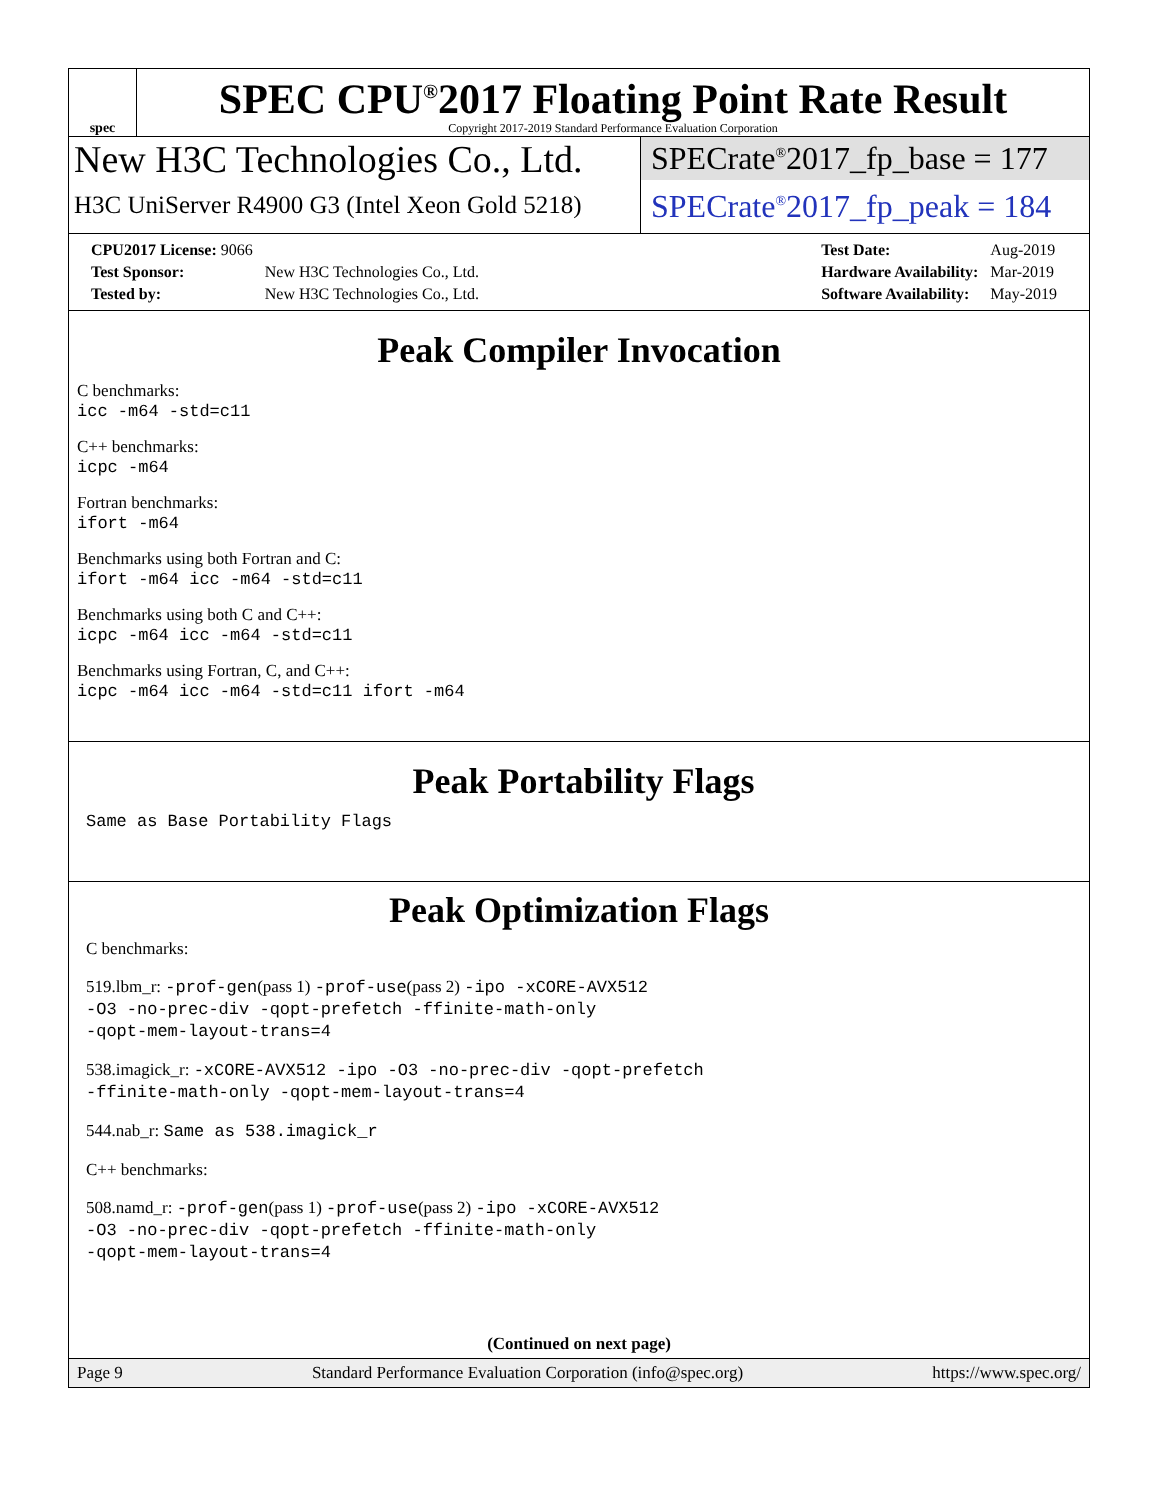spec
SPEC CPU<sup>®</sup>2017 Floating Point Rate Result
Copyright 2017-2019 Standard Performance Evaluation Corporation
New H3C Technologies Co., Ltd.
H3C UniServer R4900 G3 (Intel Xeon Gold 5218)
SPECrate<sup>®</sup>2017_fp_base = 177
SPECrate<sup>®</sup>2017_fp_peak = 184
| CPU2017 License: 9066 | |
| Test Sponsor: | New H3C Technologies Co., Ltd. |
| Tested by: | New H3C Technologies Co., Ltd. |
| Test Date: | Aug-2019 |
| Hardware Availability: | Mar-2019 |
| Software Availability: | May-2019 |
Peak Compiler Invocation
C benchmarks:
icc -m64 -std=c11
C++ benchmarks:
icpc -m64
Fortran benchmarks:
ifort -m64
Benchmarks using both Fortran and C:
ifort -m64 icc -m64 -std=c11
Benchmarks using both C and C++:
icpc -m64 icc -m64 -std=c11
Benchmarks using Fortran, C, and C++:
icpc -m64 icc -m64 -std=c11 ifort -m64
Peak Portability Flags
Same as Base Portability Flags
Peak Optimization Flags
C benchmarks:
519.lbm_r: -prof-gen(pass 1) -prof-use(pass 2) -ipo -xCORE-AVX512
-O3 -no-prec-div -qopt-prefetch -ffinite-math-only
-qopt-mem-layout-trans=4
538.imagick_r: -xCORE-AVX512 -ipo -O3 -no-prec-div -qopt-prefetch
-ffinite-math-only -qopt-mem-layout-trans=4
544.nab_r: Same as 538.imagick_r
C++ benchmarks:
508.namd_r: -prof-gen(pass 1) -prof-use(pass 2) -ipo -xCORE-AVX512
-O3 -no-prec-div -qopt-prefetch -ffinite-math-only
-qopt-mem-layout-trans=4
(Continued on next page)
Page 9 Standard Performance Evaluation Corporation (info@spec.org) https://www.spec.org/